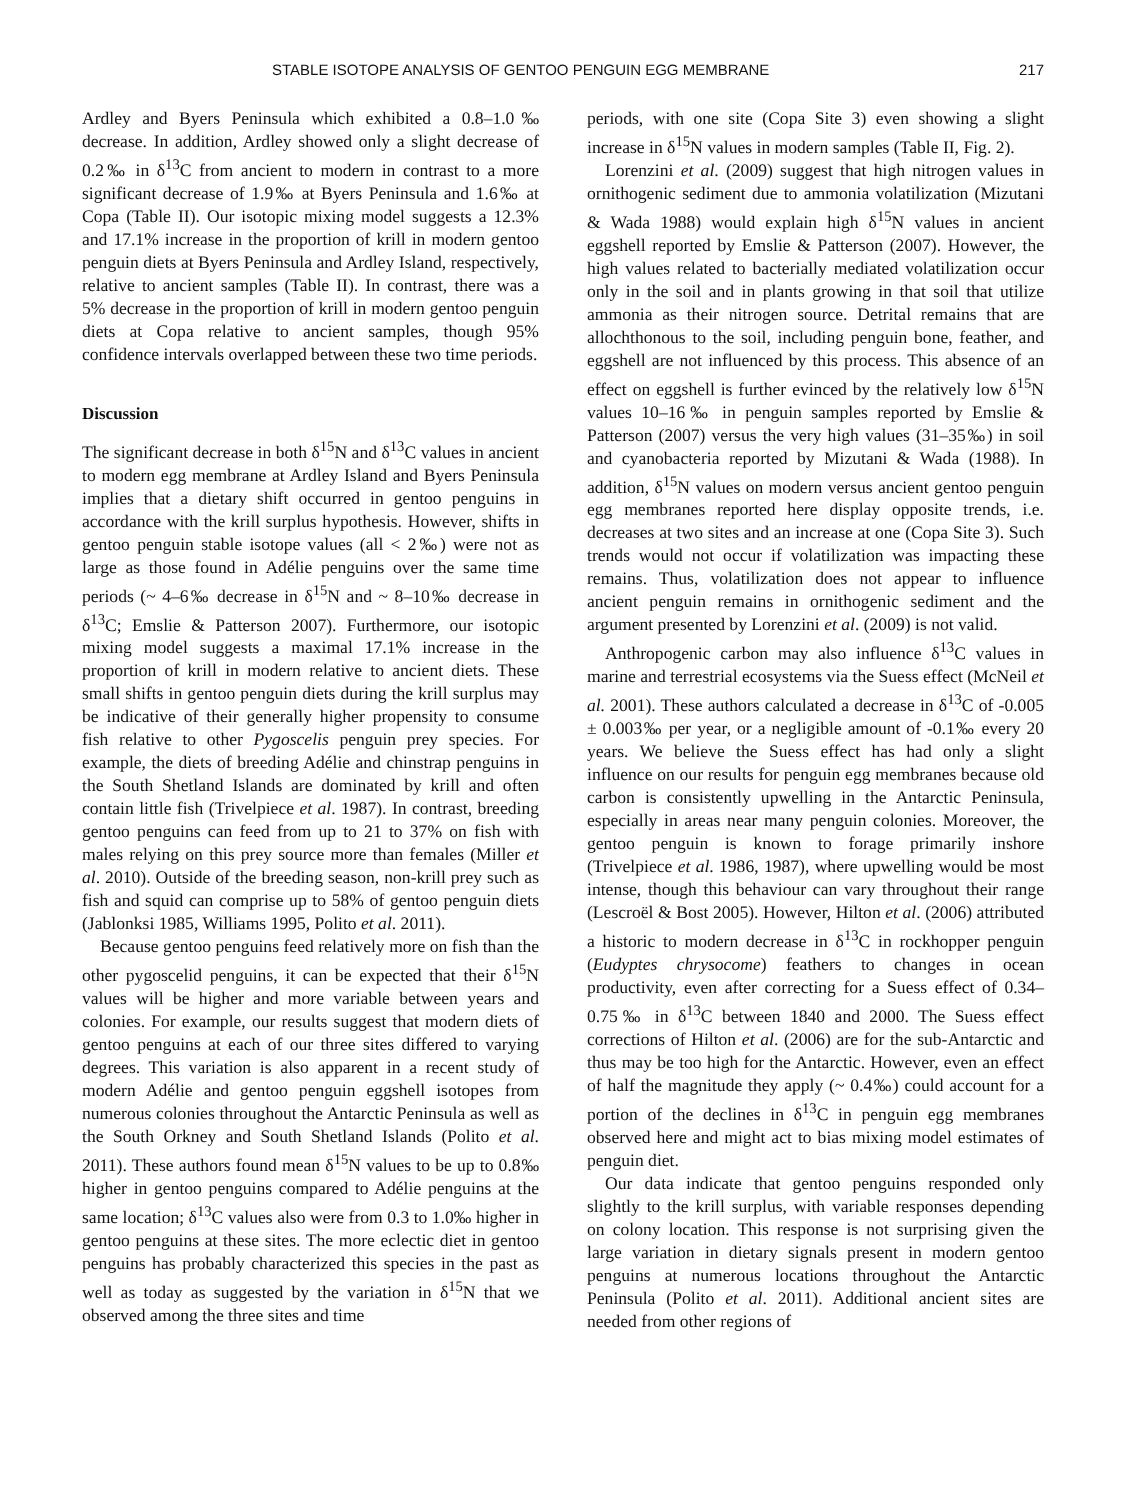STABLE ISOTOPE ANALYSIS OF GENTOO PENGUIN EGG MEMBRANE 217
Ardley and Byers Peninsula which exhibited a 0.8–1.0‰ decrease. In addition, Ardley showed only a slight decrease of 0.2‰ in δ<sup>13</sup>C from ancient to modern in contrast to a more significant decrease of 1.9‰ at Byers Peninsula and 1.6‰ at Copa (Table II). Our isotopic mixing model suggests a 12.3% and 17.1% increase in the proportion of krill in modern gentoo penguin diets at Byers Peninsula and Ardley Island, respectively, relative to ancient samples (Table II). In contrast, there was a 5% decrease in the proportion of krill in modern gentoo penguin diets at Copa relative to ancient samples, though 95% confidence intervals overlapped between these two time periods.
Discussion
The significant decrease in both δ<sup>15</sup>N and δ<sup>13</sup>C values in ancient to modern egg membrane at Ardley Island and Byers Peninsula implies that a dietary shift occurred in gentoo penguins in accordance with the krill surplus hypothesis. However, shifts in gentoo penguin stable isotope values (all < 2‰) were not as large as those found in Adélie penguins over the same time periods (~ 4–6‰ decrease in δ<sup>15</sup>N and ~ 8–10‰ decrease in δ<sup>13</sup>C; Emslie & Patterson 2007). Furthermore, our isotopic mixing model suggests a maximal 17.1% increase in the proportion of krill in modern relative to ancient diets. These small shifts in gentoo penguin diets during the krill surplus may be indicative of their generally higher propensity to consume fish relative to other Pygoscelis penguin prey species. For example, the diets of breeding Adélie and chinstrap penguins in the South Shetland Islands are dominated by krill and often contain little fish (Trivelpiece et al. 1987). In contrast, breeding gentoo penguins can feed from up to 21 to 37% on fish with males relying on this prey source more than females (Miller et al. 2010). Outside of the breeding season, non-krill prey such as fish and squid can comprise up to 58% of gentoo penguin diets (Jablonksi 1985, Williams 1995, Polito et al. 2011).
Because gentoo penguins feed relatively more on fish than the other pygoscelid penguins, it can be expected that their δ<sup>15</sup>N values will be higher and more variable between years and colonies. For example, our results suggest that modern diets of gentoo penguins at each of our three sites differed to varying degrees. This variation is also apparent in a recent study of modern Adélie and gentoo penguin eggshell isotopes from numerous colonies throughout the Antarctic Peninsula as well as the South Orkney and South Shetland Islands (Polito et al. 2011). These authors found mean δ<sup>15</sup>N values to be up to 0.8‰ higher in gentoo penguins compared to Adélie penguins at the same location; δ<sup>13</sup>C values also were from 0.3 to 1.0‰ higher in gentoo penguins at these sites. The more eclectic diet in gentoo penguins has probably characterized this species in the past as well as today as suggested by the variation in δ<sup>15</sup>N that we observed among the three sites and time
periods, with one site (Copa Site 3) even showing a slight increase in δ<sup>15</sup>N values in modern samples (Table II, Fig. 2).
Lorenzini et al. (2009) suggest that high nitrogen values in ornithogenic sediment due to ammonia volatilization (Mizutani & Wada 1988) would explain high δ<sup>15</sup>N values in ancient eggshell reported by Emslie & Patterson (2007). However, the high values related to bacterially mediated volatilization occur only in the soil and in plants growing in that soil that utilize ammonia as their nitrogen source. Detrital remains that are allochthonous to the soil, including penguin bone, feather, and eggshell are not influenced by this process. This absence of an effect on eggshell is further evinced by the relatively low δ<sup>15</sup>N values 10–16‰ in penguin samples reported by Emslie & Patterson (2007) versus the very high values (31–35‰) in soil and cyanobacteria reported by Mizutani & Wada (1988). In addition, δ<sup>15</sup>N values on modern versus ancient gentoo penguin egg membranes reported here display opposite trends, i.e. decreases at two sites and an increase at one (Copa Site 3). Such trends would not occur if volatilization was impacting these remains. Thus, volatilization does not appear to influence ancient penguin remains in ornithogenic sediment and the argument presented by Lorenzini et al. (2009) is not valid.
Anthropogenic carbon may also influence δ<sup>13</sup>C values in marine and terrestrial ecosystems via the Suess effect (McNeil et al. 2001). These authors calculated a decrease in δ<sup>13</sup>C of -0.005 ± 0.003‰ per year, or a negligible amount of -0.1‰ every 20 years. We believe the Suess effect has had only a slight influence on our results for penguin egg membranes because old carbon is consistently upwelling in the Antarctic Peninsula, especially in areas near many penguin colonies. Moreover, the gentoo penguin is known to forage primarily inshore (Trivelpiece et al. 1986, 1987), where upwelling would be most intense, though this behaviour can vary throughout their range (Lescroël & Bost 2005). However, Hilton et al. (2006) attributed a historic to modern decrease in δ<sup>13</sup>C in rockhopper penguin (Eudyptes chrysocome) feathers to changes in ocean productivity, even after correcting for a Suess effect of 0.34–0.75‰ in δ<sup>13</sup>C between 1840 and 2000. The Suess effect corrections of Hilton et al. (2006) are for the sub-Antarctic and thus may be too high for the Antarctic. However, even an effect of half the magnitude they apply (~ 0.4‰) could account for a portion of the declines in δ<sup>13</sup>C in penguin egg membranes observed here and might act to bias mixing model estimates of penguin diet.
Our data indicate that gentoo penguins responded only slightly to the krill surplus, with variable responses depending on colony location. This response is not surprising given the large variation in dietary signals present in modern gentoo penguins at numerous locations throughout the Antarctic Peninsula (Polito et al. 2011). Additional ancient sites are needed from other regions of